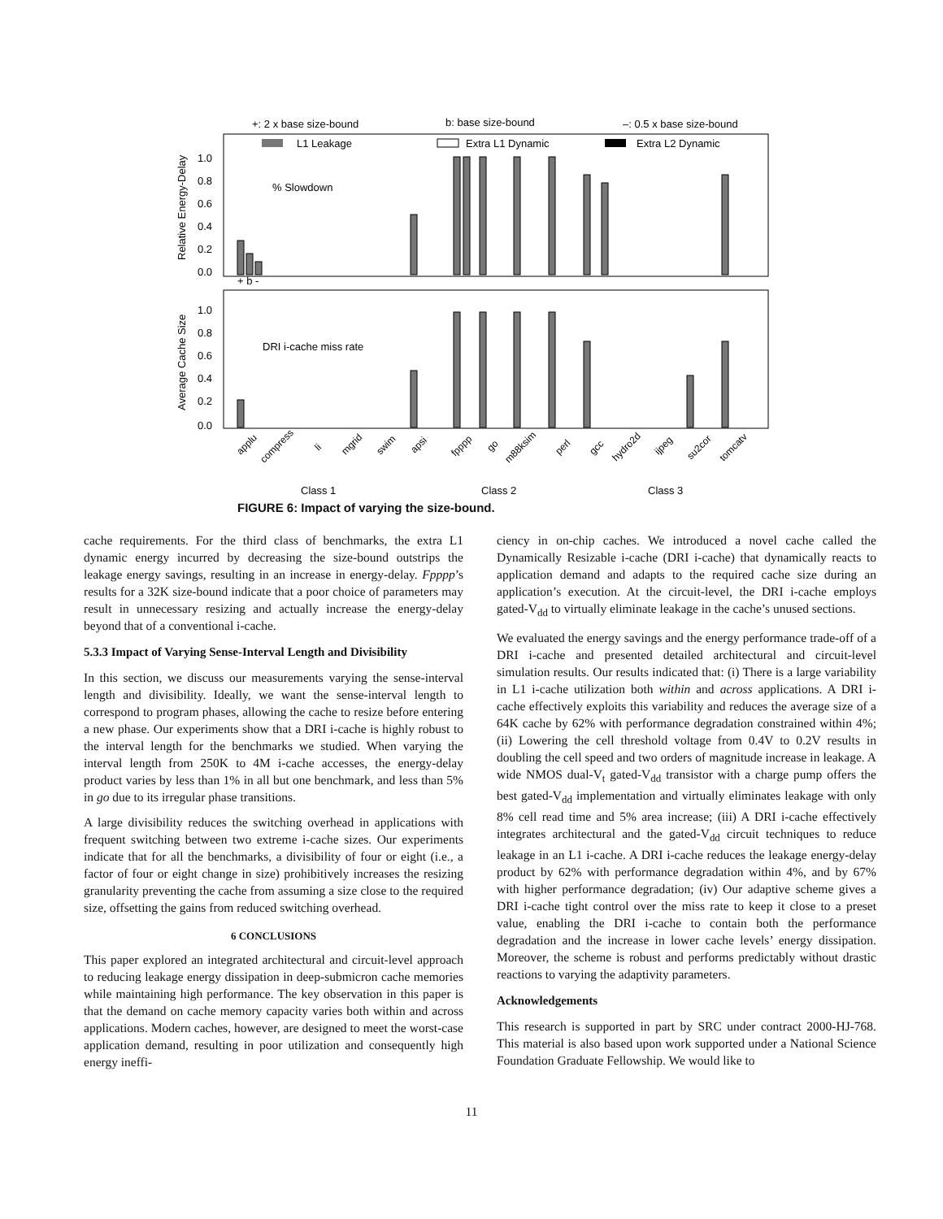+: 2 x base size-bound
b: base size-bound
–: 0.5 x base size-bound
L1 Leakage
Extra L1 Dynamic
Extra L2 Dynamic
1.0
0.8
0.6
0.4
0.2
0.0
1.0
0.8
0.6
0.4
0.2
0.0
Relative Energy-Delay
Average Cache Size
% Slowdown
DRI i-cache miss rate
+ b -
applu
compress
li
mgrid
swim
apsi
fpppp
go
m88ksim
perl
gcc
hydro2d
ijpeg
su2cor
tomcatv
Class 1
Class 2
Class 3
FIGURE 6: Impact of varying the size-bound.
cache requirements. For the third class of benchmarks, the extra L1 dynamic energy incurred by decreasing the size-bound outstrips the leakage energy savings, resulting in an increase in energy-delay. Fpppp’s results for a 32K size-bound indicate that a poor choice of parameters may result in unnecessary resizing and actually increase the energy-delay beyond that of a conventional i-cache.
5.3.3 Impact of Varying Sense-Interval Length and Divisibility
In this section, we discuss our measurements varying the sense-interval length and divisibility. Ideally, we want the sense-interval length to correspond to program phases, allowing the cache to resize before entering a new phase. Our experiments show that a DRI i-cache is highly robust to the interval length for the benchmarks we studied. When varying the interval length from 250K to 4M i-cache accesses, the energy-delay product varies by less than 1% in all but one benchmark, and less than 5% in go due to its irregular phase transitions.
A large divisibility reduces the switching overhead in applications with frequent switching between two extreme i-cache sizes. Our experiments indicate that for all the benchmarks, a divisibility of four or eight (i.e., a factor of four or eight change in size) prohibitively increases the resizing granularity preventing the cache from assuming a size close to the required size, offsetting the gains from reduced switching overhead.
6 CONCLUSIONS
This paper explored an integrated architectural and circuit-level approach to reducing leakage energy dissipation in deep-submicron cache memories while maintaining high performance. The key observation in this paper is that the demand on cache memory capacity varies both within and across applications. Modern caches, however, are designed to meet the worst-case application demand, resulting in poor utilization and consequently high energy ineffi-
ciency in on-chip caches. We introduced a novel cache called the Dynamically Resizable i-cache (DRI i-cache) that dynamically reacts to application demand and adapts to the required cache size during an application’s execution. At the circuit-level, the DRI i-cache employs gated-V<sub>dd</sub> to virtually eliminate leakage in the cache’s unused sections.
We evaluated the energy savings and the energy performance trade-off of a DRI i-cache and presented detailed architectural and circuit-level simulation results. Our results indicated that: (i) There is a large variability in L1 i-cache utilization both within and across applications. A DRI i-cache effectively exploits this variability and reduces the average size of a 64K cache by 62% with performance degradation constrained within 4%; (ii) Lowering the cell threshold voltage from 0.4V to 0.2V results in doubling the cell speed and two orders of magnitude increase in leakage. A wide NMOS dual-V<sub>t</sub> gated-V<sub>dd</sub> transistor with a charge pump offers the best gated-V<sub>dd</sub> implementation and virtually eliminates leakage with only 8% cell read time and 5% area increase; (iii) A DRI i-cache effectively integrates architectural and the gated-V<sub>dd</sub> circuit techniques to reduce leakage in an L1 i-cache. A DRI i-cache reduces the leakage energy-delay product by 62% with performance degradation within 4%, and by 67% with higher performance degradation; (iv) Our adaptive scheme gives a DRI i-cache tight control over the miss rate to keep it close to a preset value, enabling the DRI i-cache to contain both the performance degradation and the increase in lower cache levels’ energy dissipation. Moreover, the scheme is robust and performs predictably without drastic reactions to varying the adaptivity parameters.
Acknowledgements
This research is supported in part by SRC under contract 2000-HJ-768. This material is also based upon work supported under a National Science Foundation Graduate Fellowship. We would like to
11